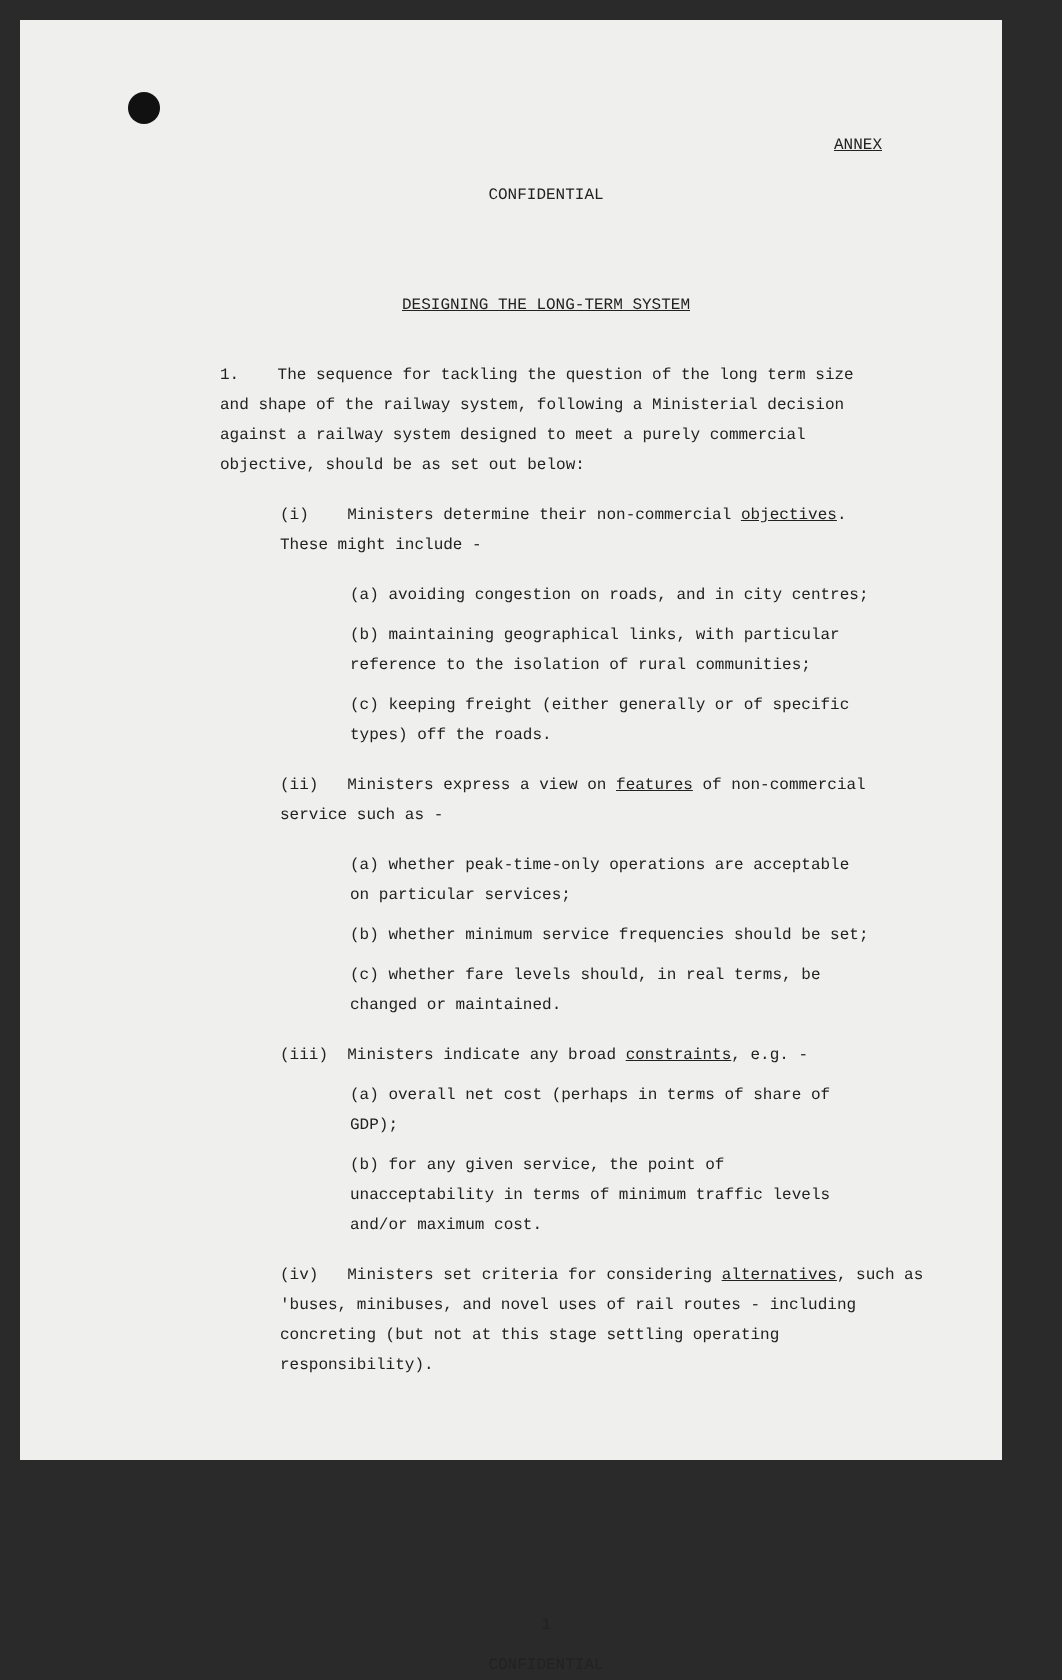ANNEX
CONFIDENTIAL
DESIGNING THE LONG-TERM SYSTEM
1. The sequence for tackling the question of the long term size and shape of the railway system, following a Ministerial decision against a railway system designed to meet a purely commercial objective, should be as set out below:
(i) Ministers determine their non-commercial objectives. These might include -
(a) avoiding congestion on roads, and in city centres;
(b) maintaining geographical links, with particular reference to the isolation of rural communities;
(c) keeping freight (either generally or of specific types) off the roads.
(ii) Ministers express a view on features of non-commercial service such as -
(a) whether peak-time-only operations are acceptable on particular services;
(b) whether minimum service frequencies should be set;
(c) whether fare levels should, in real terms, be changed or maintained.
(iii) Ministers indicate any broad constraints, e.g. -
(a) overall net cost (perhaps in terms of share of GDP);
(b) for any given service, the point of unacceptability in terms of minimum traffic levels and/or maximum cost.
(iv) Ministers set criteria for considering alternatives, such as 'buses, minibuses, and novel uses of rail routes - including concreting (but not at this stage settling operating responsibility).
1
CONFIDENTIAL